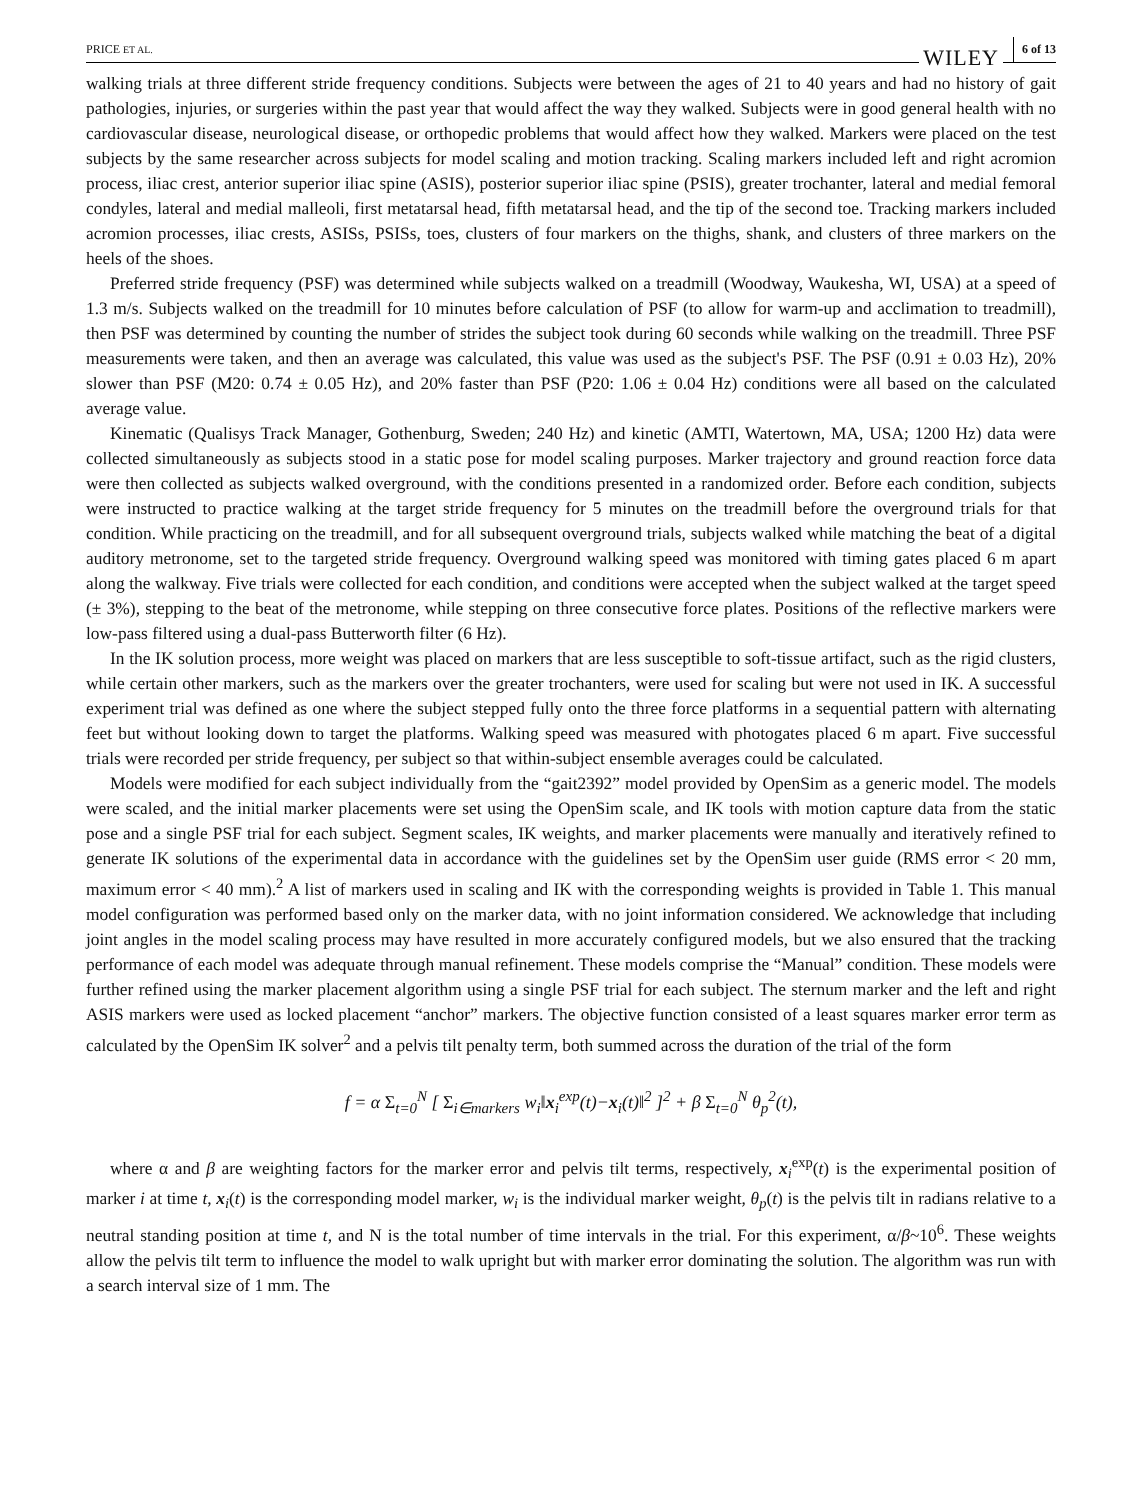PRICE ET AL. WILEY 6 of 13
walking trials at three different stride frequency conditions. Subjects were between the ages of 21 to 40 years and had no history of gait pathologies, injuries, or surgeries within the past year that would affect the way they walked. Subjects were in good general health with no cardiovascular disease, neurological disease, or orthopedic problems that would affect how they walked. Markers were placed on the test subjects by the same researcher across subjects for model scaling and motion tracking. Scaling markers included left and right acromion process, iliac crest, anterior superior iliac spine (ASIS), posterior superior iliac spine (PSIS), greater trochanter, lateral and medial femoral condyles, lateral and medial malleoli, first metatarsal head, fifth metatarsal head, and the tip of the second toe. Tracking markers included acromion processes, iliac crests, ASISs, PSISs, toes, clusters of four markers on the thighs, shank, and clusters of three markers on the heels of the shoes.
Preferred stride frequency (PSF) was determined while subjects walked on a treadmill (Woodway, Waukesha, WI, USA) at a speed of 1.3 m/s. Subjects walked on the treadmill for 10 minutes before calculation of PSF (to allow for warm-up and acclimation to treadmill), then PSF was determined by counting the number of strides the subject took during 60 seconds while walking on the treadmill. Three PSF measurements were taken, and then an average was calculated, this value was used as the subject's PSF. The PSF (0.91 ± 0.03 Hz), 20% slower than PSF (M20: 0.74 ± 0.05 Hz), and 20% faster than PSF (P20: 1.06 ± 0.04 Hz) conditions were all based on the calculated average value.
Kinematic (Qualisys Track Manager, Gothenburg, Sweden; 240 Hz) and kinetic (AMTI, Watertown, MA, USA; 1200 Hz) data were collected simultaneously as subjects stood in a static pose for model scaling purposes. Marker trajectory and ground reaction force data were then collected as subjects walked overground, with the conditions presented in a randomized order. Before each condition, subjects were instructed to practice walking at the target stride frequency for 5 minutes on the treadmill before the overground trials for that condition. While practicing on the treadmill, and for all subsequent overground trials, subjects walked while matching the beat of a digital auditory metronome, set to the targeted stride frequency. Overground walking speed was monitored with timing gates placed 6 m apart along the walkway. Five trials were collected for each condition, and conditions were accepted when the subject walked at the target speed (± 3%), stepping to the beat of the metronome, while stepping on three consecutive force plates. Positions of the reflective markers were low-pass filtered using a dual-pass Butterworth filter (6 Hz).
In the IK solution process, more weight was placed on markers that are less susceptible to soft-tissue artifact, such as the rigid clusters, while certain other markers, such as the markers over the greater trochanters, were used for scaling but were not used in IK. A successful experiment trial was defined as one where the subject stepped fully onto the three force platforms in a sequential pattern with alternating feet but without looking down to target the platforms. Walking speed was measured with photogates placed 6 m apart. Five successful trials were recorded per stride frequency, per subject so that within-subject ensemble averages could be calculated.
Models were modified for each subject individually from the “gait2392” model provided by OpenSim as a generic model. The models were scaled, and the initial marker placements were set using the OpenSim scale, and IK tools with motion capture data from the static pose and a single PSF trial for each subject. Segment scales, IK weights, and marker placements were manually and iteratively refined to generate IK solutions of the experimental data in accordance with the guidelines set by the OpenSim user guide (RMS error < 20 mm, maximum error < 40 mm).<sup>2</sup> A list of markers used in scaling and IK with the corresponding weights is provided in Table 1. This manual model configuration was performed based only on the marker data, with no joint information considered. We acknowledge that including joint angles in the model scaling process may have resulted in more accurately configured models, but we also ensured that the tracking performance of each model was adequate through manual refinement. These models comprise the “Manual” condition. These models were further refined using the marker placement algorithm using a single PSF trial for each subject. The sternum marker and the left and right ASIS markers were used as locked placement “anchor” markers. The objective function consisted of a least squares marker error term as calculated by the OpenSim IK solver<sup>2</sup> and a pelvis tilt penalty term, both summed across the duration of the trial of the form
f = α Σ<sub>t=0</sub><sup>N</sup> [ Σ<sub>i∈markers</sub> w<sub>i</sub>‖x<sub>i</sub><sup>exp</sup>(t)−x<sub>i</sub>(t)‖<sup>2</sup> ]<sup>2</sup> + β Σ<sub>t=0</sub><sup>N</sup> θ<sub>p</sub><sup>2</sup>(t),
where α and β are weighting factors for the marker error and pelvis tilt terms, respectively, x<sub>i</sub><sup>exp</sup>(t) is the experimental position of marker i at time t, x<sub>i</sub>(t) is the corresponding model marker, w<sub>i</sub> is the individual marker weight, θ<sub>p</sub>(t) is the pelvis tilt in radians relative to a neutral standing position at time t, and N is the total number of time intervals in the trial. For this experiment, α/β~10<sup>6</sup>. These weights allow the pelvis tilt term to influence the model to walk upright but with marker error dominating the solution. The algorithm was run with a search interval size of 1 mm. The